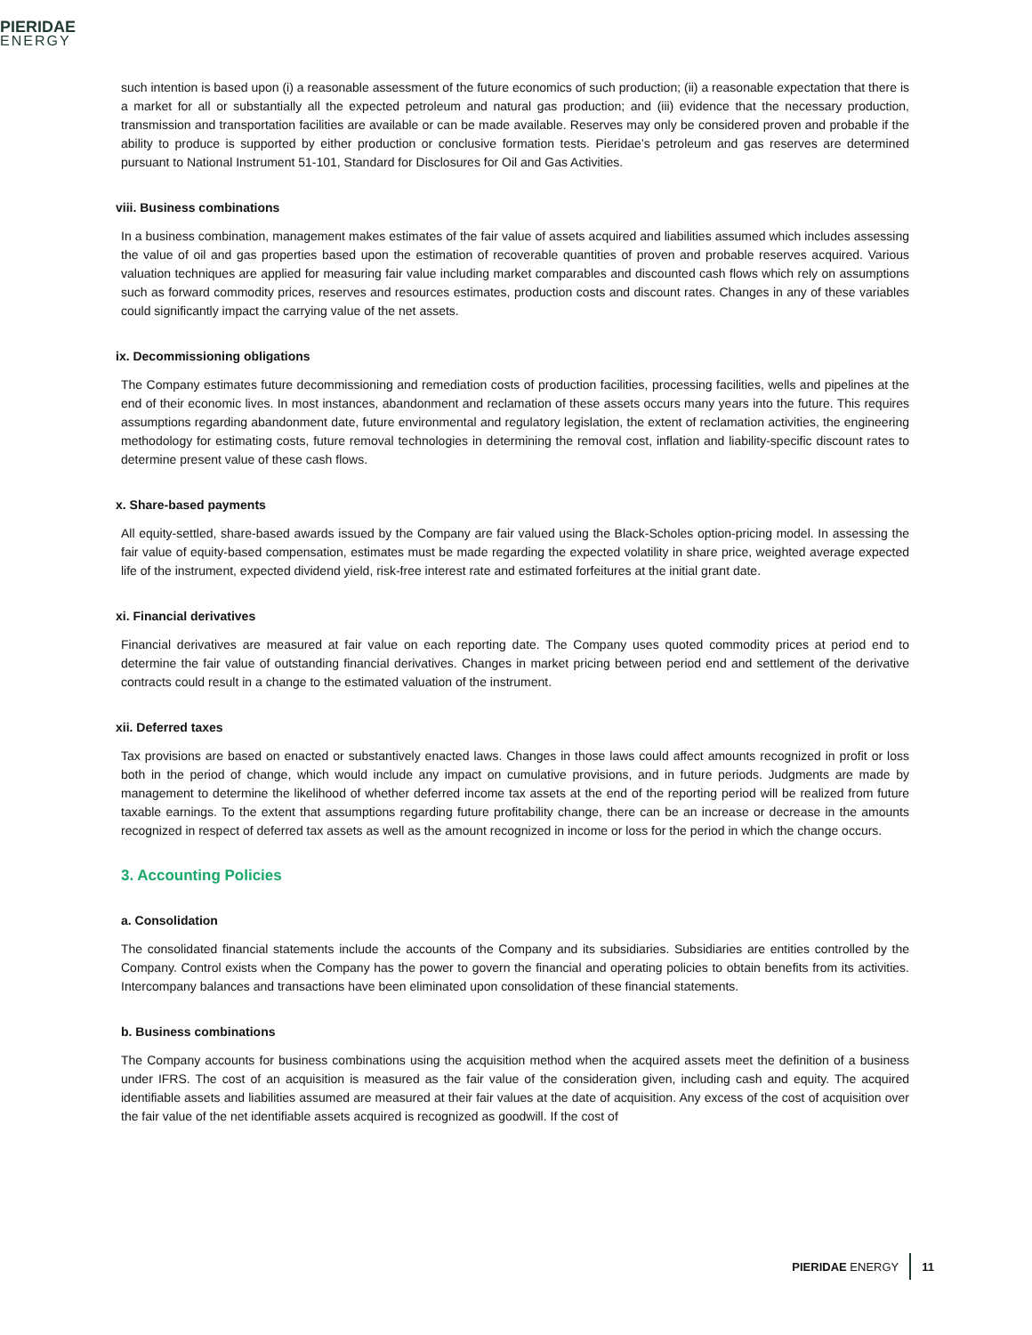PIERIDAE
ENERGY
such intention is based upon (i) a reasonable assessment of the future economics of such production; (ii) a reasonable expectation that there is a market for all or substantially all the expected petroleum and natural gas production; and (iii) evidence that the necessary production, transmission and transportation facilities are available or can be made available. Reserves may only be considered proven and probable if the ability to produce is supported by either production or conclusive formation tests. Pieridae’s petroleum and gas reserves are determined pursuant to National Instrument 51-101, Standard for Disclosures for Oil and Gas Activities.
viii. Business combinations
In a business combination, management makes estimates of the fair value of assets acquired and liabilities assumed which includes assessing the value of oil and gas properties based upon the estimation of recoverable quantities of proven and probable reserves acquired. Various valuation techniques are applied for measuring fair value including market comparables and discounted cash flows which rely on assumptions such as forward commodity prices, reserves and resources estimates, production costs and discount rates. Changes in any of these variables could significantly impact the carrying value of the net assets.
ix. Decommissioning obligations
The Company estimates future decommissioning and remediation costs of production facilities, processing facilities, wells and pipelines at the end of their economic lives. In most instances, abandonment and reclamation of these assets occurs many years into the future. This requires assumptions regarding abandonment date, future environmental and regulatory legislation, the extent of reclamation activities, the engineering methodology for estimating costs, future removal technologies in determining the removal cost, inflation and liability-specific discount rates to determine present value of these cash flows.
x. Share-based payments
All equity-settled, share-based awards issued by the Company are fair valued using the Black-Scholes option-pricing model. In assessing the fair value of equity-based compensation, estimates must be made regarding the expected volatility in share price, weighted average expected life of the instrument, expected dividend yield, risk-free interest rate and estimated forfeitures at the initial grant date.
xi. Financial derivatives
Financial derivatives are measured at fair value on each reporting date. The Company uses quoted commodity prices at period end to determine the fair value of outstanding financial derivatives. Changes in market pricing between period end and settlement of the derivative contracts could result in a change to the estimated valuation of the instrument.
xii. Deferred taxes
Tax provisions are based on enacted or substantively enacted laws. Changes in those laws could affect amounts recognized in profit or loss both in the period of change, which would include any impact on cumulative provisions, and in future periods. Judgments are made by management to determine the likelihood of whether deferred income tax assets at the end of the reporting period will be realized from future taxable earnings. To the extent that assumptions regarding future profitability change, there can be an increase or decrease in the amounts recognized in respect of deferred tax assets as well as the amount recognized in income or loss for the period in which the change occurs.
3. Accounting Policies
a. Consolidation
The consolidated financial statements include the accounts of the Company and its subsidiaries. Subsidiaries are entities controlled by the Company. Control exists when the Company has the power to govern the financial and operating policies to obtain benefits from its activities. Intercompany balances and transactions have been eliminated upon consolidation of these financial statements.
b. Business combinations
The Company accounts for business combinations using the acquisition method when the acquired assets meet the definition of a business under IFRS. The cost of an acquisition is measured as the fair value of the consideration given, including cash and equity. The acquired identifiable assets and liabilities assumed are measured at their fair values at the date of acquisition. Any excess of the cost of acquisition over the fair value of the net identifiable assets acquired is recognized as goodwill. If the cost of
PIERIDAE ENERGY 11